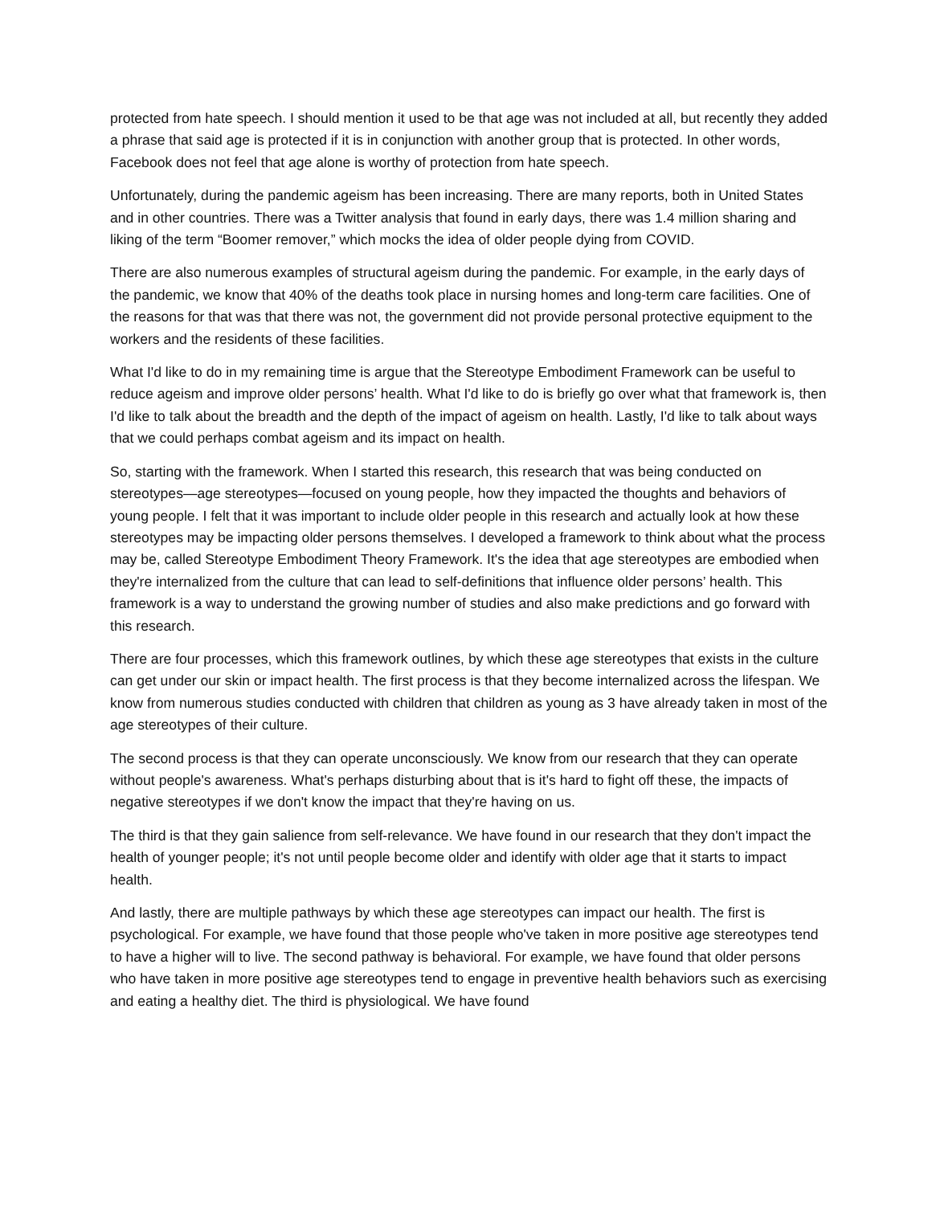protected from hate speech. I should mention it used to be that age was not included at all, but recently they added a phrase that said age is protected if it is in conjunction with another group that is protected. In other words, Facebook does not feel that age alone is worthy of protection from hate speech.
Unfortunately, during the pandemic ageism has been increasing. There are many reports, both in United States and in other countries. There was a Twitter analysis that found in early days, there was 1.4 million sharing and liking of the term “Boomer remover,” which mocks the idea of older people dying from COVID.
There are also numerous examples of structural ageism during the pandemic. For example, in the early days of the pandemic, we know that 40% of the deaths took place in nursing homes and long-term care facilities. One of the reasons for that was that there was not, the government did not provide personal protective equipment to the workers and the residents of these facilities.
What I'd like to do in my remaining time is argue that the Stereotype Embodiment Framework can be useful to reduce ageism and improve older persons’ health. What I'd like to do is briefly go over what that framework is, then I'd like to talk about the breadth and the depth of the impact of ageism on health. Lastly, I'd like to talk about ways that we could perhaps combat ageism and its impact on health.
So, starting with the framework. When I started this research, this research that was being conducted on stereotypes—age stereotypes—focused on young people, how they impacted the thoughts and behaviors of young people. I felt that it was important to include older people in this research and actually look at how these stereotypes may be impacting older persons themselves. I developed a framework to think about what the process may be, called Stereotype Embodiment Theory Framework. It's the idea that age stereotypes are embodied when they're internalized from the culture that can lead to self-definitions that influence older persons’ health. This framework is a way to understand the growing number of studies and also make predictions and go forward with this research.
There are four processes, which this framework outlines, by which these age stereotypes that exists in the culture can get under our skin or impact health. The first process is that they become internalized across the lifespan. We know from numerous studies conducted with children that children as young as 3 have already taken in most of the age stereotypes of their culture.
The second process is that they can operate unconsciously. We know from our research that they can operate without people's awareness. What's perhaps disturbing about that is it's hard to fight off these, the impacts of negative stereotypes if we don't know the impact that they're having on us.
The third is that they gain salience from self-relevance. We have found in our research that they don't impact the health of younger people; it's not until people become older and identify with older age that it starts to impact health.
And lastly, there are multiple pathways by which these age stereotypes can impact our health. The first is psychological. For example, we have found that those people who've taken in more positive age stereotypes tend to have a higher will to live. The second pathway is behavioral. For example, we have found that older persons who have taken in more positive age stereotypes tend to engage in preventive health behaviors such as exercising and eating a healthy diet. The third is physiological. We have found